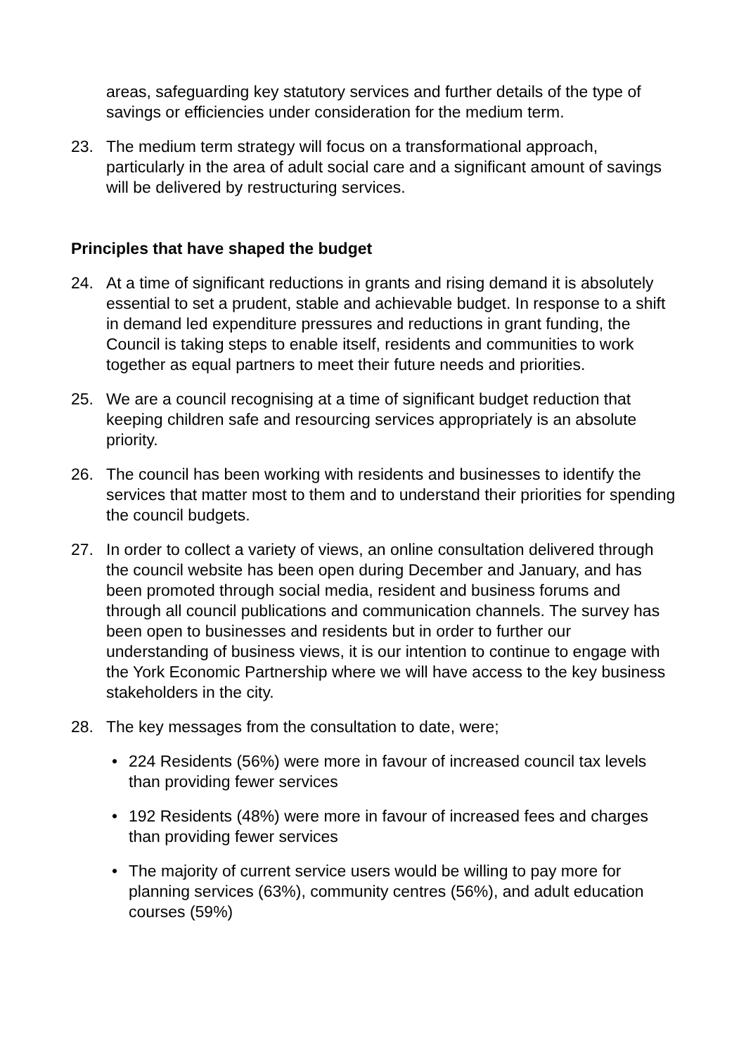areas, safeguarding key statutory services and further details of the type of savings or efficiencies under consideration for the medium term.
23. The medium term strategy will focus on a transformational approach, particularly in the area of adult social care and a significant amount of savings will be delivered by restructuring services.
Principles that have shaped the budget
24. At a time of significant reductions in grants and rising demand it is absolutely essential to set a prudent, stable and achievable budget. In response to a shift in demand led expenditure pressures and reductions in grant funding, the Council is taking steps to enable itself, residents and communities to work together as equal partners to meet their future needs and priorities.
25. We are a council recognising at a time of significant budget reduction that keeping children safe and resourcing services appropriately is an absolute priority.
26. The council has been working with residents and businesses to identify the services that matter most to them and to understand their priorities for spending the council budgets.
27. In order to collect a variety of views, an online consultation delivered through the council website has been open during December and January, and has been promoted through social media, resident and business forums and through all council publications and communication channels. The survey has been open to businesses and residents but in order to further our understanding of business views, it is our intention to continue to engage with the York Economic Partnership where we will have access to the key business stakeholders in the city.
28. The key messages from the consultation to date, were;
• 224 Residents (56%) were more in favour of increased council tax levels than providing fewer services
• 192 Residents (48%) were more in favour of increased fees and charges than providing fewer services
• The majority of current service users would be willing to pay more for planning services (63%), community centres (56%), and adult education courses (59%)